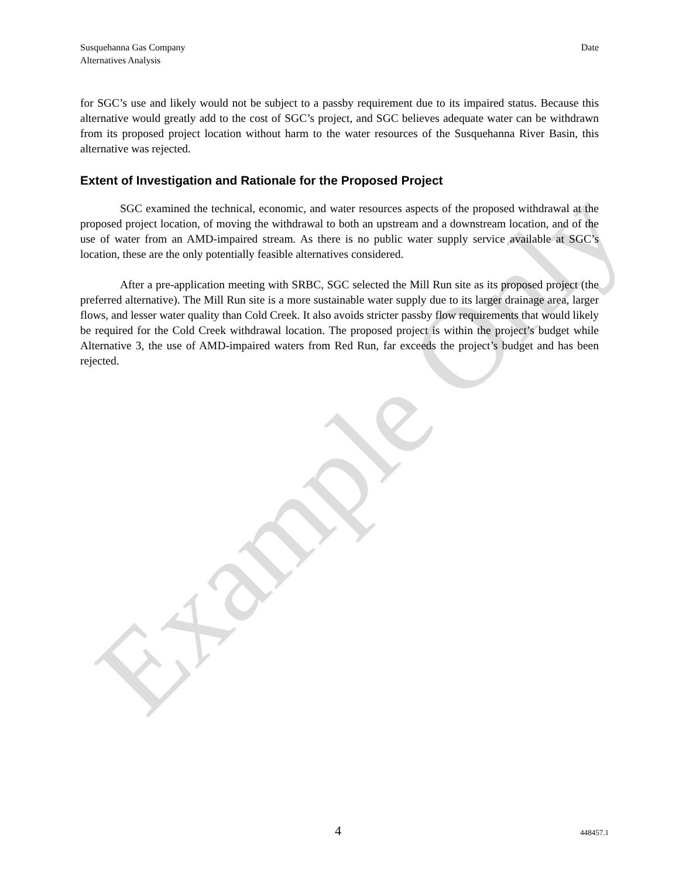Example Only
Susquehanna Gas Company
Alternatives Analysis
Date
for SGC’s use and likely would not be subject to a passby requirement due to its impaired status. Because this alternative would greatly add to the cost of SGC’s project, and SGC believes adequate water can be withdrawn from its proposed project location without harm to the water resources of the Susquehanna River Basin, this alternative was rejected.
Extent of Investigation and Rationale for the Proposed Project
SGC examined the technical, economic, and water resources aspects of the proposed withdrawal at the proposed project location, of moving the withdrawal to both an upstream and a downstream location, and of the use of water from an AMD-impaired stream. As there is no public water supply service available at SGC’s location, these are the only potentially feasible alternatives considered.
After a pre-application meeting with SRBC, SGC selected the Mill Run site as its proposed project (the preferred alternative). The Mill Run site is a more sustainable water supply due to its larger drainage area, larger flows, and lesser water quality than Cold Creek. It also avoids stricter passby flow requirements that would likely be required for the Cold Creek withdrawal location. The proposed project is within the project’s budget while Alternative 3, the use of AMD-impaired waters from Red Run, far exceeds the project’s budget and has been rejected.
4 448457.1